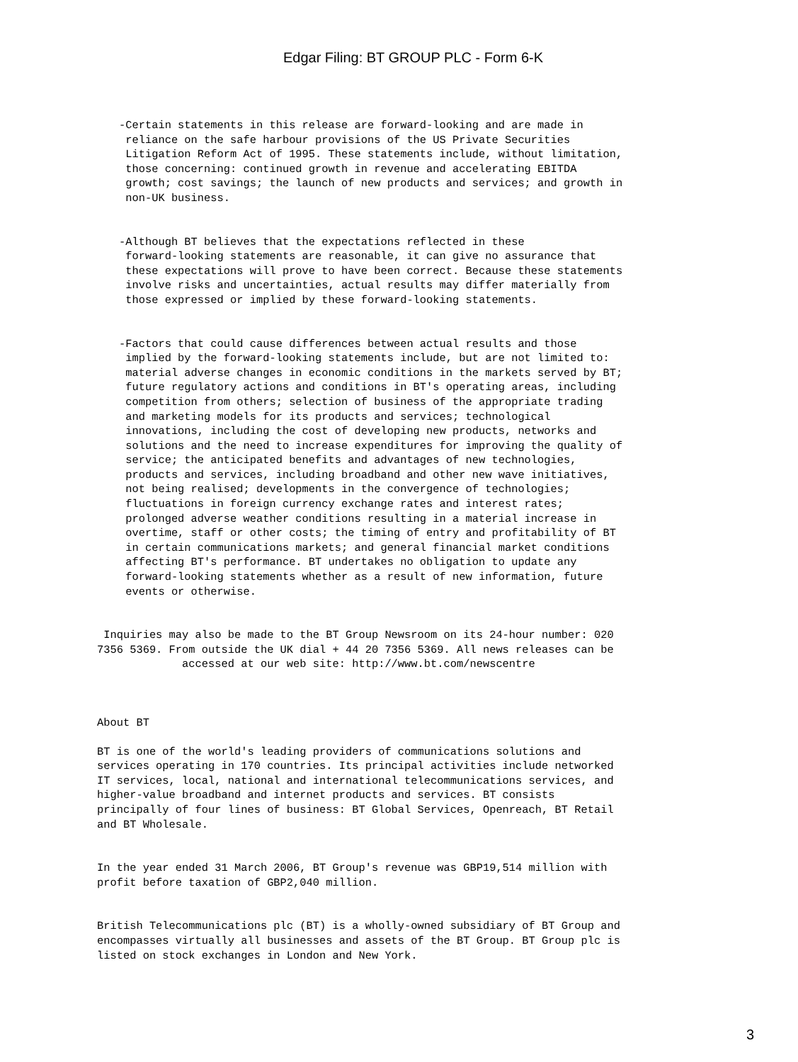Edgar Filing: BT GROUP PLC - Form 6-K
-Certain statements in this release are forward-looking and are made in
 reliance on the safe harbour provisions of the US Private Securities
 Litigation Reform Act of 1995. These statements include, without limitation,
 those concerning: continued growth in revenue and accelerating EBITDA
 growth; cost savings; the launch of new products and services; and growth in
 non-UK business.
-Although BT believes that the expectations reflected in these
 forward-looking statements are reasonable, it can give no assurance that
 these expectations will prove to have been correct. Because these statements
 involve risks and uncertainties, actual results may differ materially from
 those expressed or implied by these forward-looking statements.
-Factors that could cause differences between actual results and those
 implied by the forward-looking statements include, but are not limited to:
 material adverse changes in economic conditions in the markets served by BT;
 future regulatory actions and conditions in BT's operating areas, including
 competition from others; selection of business of the appropriate trading
 and marketing models for its products and services; technological
 innovations, including the cost of developing new products, networks and
 solutions and the need to increase expenditures for improving the quality of
 service; the anticipated benefits and advantages of new technologies,
 products and services, including broadband and other new wave initiatives,
 not being realised; developments in the convergence of technologies;
 fluctuations in foreign currency exchange rates and interest rates;
 prolonged adverse weather conditions resulting in a material increase in
 overtime, staff or other costs; the timing of entry and profitability of BT
 in certain communications markets; and general financial market conditions
 affecting BT's performance. BT undertakes no obligation to update any
 forward-looking statements whether as a result of new information, future
 events or otherwise.
 Inquiries may also be made to the BT Group Newsroom on its 24-hour number: 020
7356 5369. From outside the UK dial + 44 20 7356 5369. All news releases can be
             accessed at our web site: http://www.bt.com/newscentre
About BT
BT is one of the world's leading providers of communications solutions and
services operating in 170 countries. Its principal activities include networked
IT services, local, national and international telecommunications services, and
higher-value broadband and internet products and services. BT consists
principally of four lines of business: BT Global Services, Openreach, BT Retail
and BT Wholesale.
In the year ended 31 March 2006, BT Group's revenue was GBP19,514 million with
profit before taxation of GBP2,040 million.
British Telecommunications plc (BT) is a wholly-owned subsidiary of BT Group and
encompasses virtually all businesses and assets of the BT Group. BT Group plc is
listed on stock exchanges in London and New York.
3